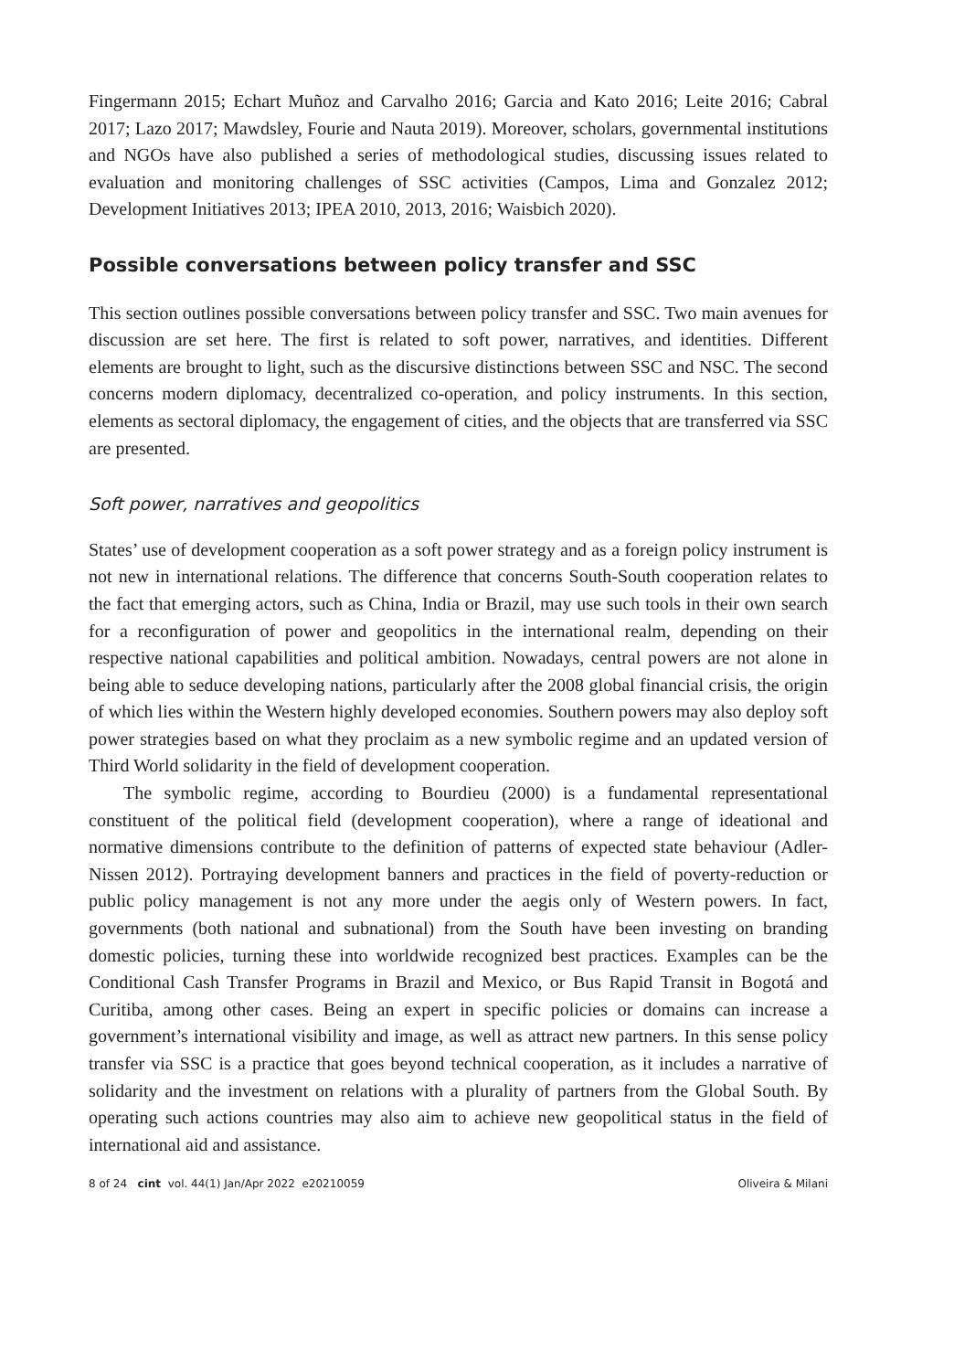Fingermann 2015; Echart Muñoz and Carvalho 2016; Garcia and Kato 2016; Leite 2016; Cabral 2017; Lazo 2017; Mawdsley, Fourie and Nauta 2019). Moreover, scholars, governmental institutions and NGOs have also published a series of methodological studies, discussing issues related to evaluation and monitoring challenges of SSC activities (Campos, Lima and Gonzalez 2012; Development Initiatives 2013; IPEA 2010, 2013, 2016; Waisbich 2020).
Possible conversations between policy transfer and SSC
This section outlines possible conversations between policy transfer and SSC. Two main avenues for discussion are set here. The first is related to soft power, narratives, and identities. Different elements are brought to light, such as the discursive distinctions between SSC and NSC. The second concerns modern diplomacy, decentralized co-operation, and policy instruments. In this section, elements as sectoral diplomacy, the engagement of cities, and the objects that are transferred via SSC are presented.
Soft power, narratives and geopolitics
States’ use of development cooperation as a soft power strategy and as a foreign policy instrument is not new in international relations. The difference that concerns South-South cooperation relates to the fact that emerging actors, such as China, India or Brazil, may use such tools in their own search for a reconfiguration of power and geopolitics in the international realm, depending on their respective national capabilities and political ambition. Nowadays, central powers are not alone in being able to seduce developing nations, particularly after the 2008 global financial crisis, the origin of which lies within the Western highly developed economies. Southern powers may also deploy soft power strategies based on what they proclaim as a new symbolic regime and an updated version of Third World solidarity in the field of development cooperation.
The symbolic regime, according to Bourdieu (2000) is a fundamental representational constituent of the political field (development cooperation), where a range of ideational and normative dimensions contribute to the definition of patterns of expected state behaviour (Adler-Nissen 2012). Portraying development banners and practices in the field of poverty-reduction or public policy management is not any more under the aegis only of Western powers. In fact, governments (both national and subnational) from the South have been investing on branding domestic policies, turning these into worldwide recognized best practices. Examples can be the Conditional Cash Transfer Programs in Brazil and Mexico, or Bus Rapid Transit in Bogotá and Curitiba, among other cases. Being an expert in specific policies or domains can increase a government’s international visibility and image, as well as attract new partners. In this sense policy transfer via SSC is a practice that goes beyond technical cooperation, as it includes a narrative of solidarity and the investment on relations with a plurality of partners from the Global South. By operating such actions countries may also aim to achieve new geopolitical status in the field of international aid and assistance.
8 of 24 cint vol. 44(1) Jan/Apr 2022 e20210059 Oliveira & Milani